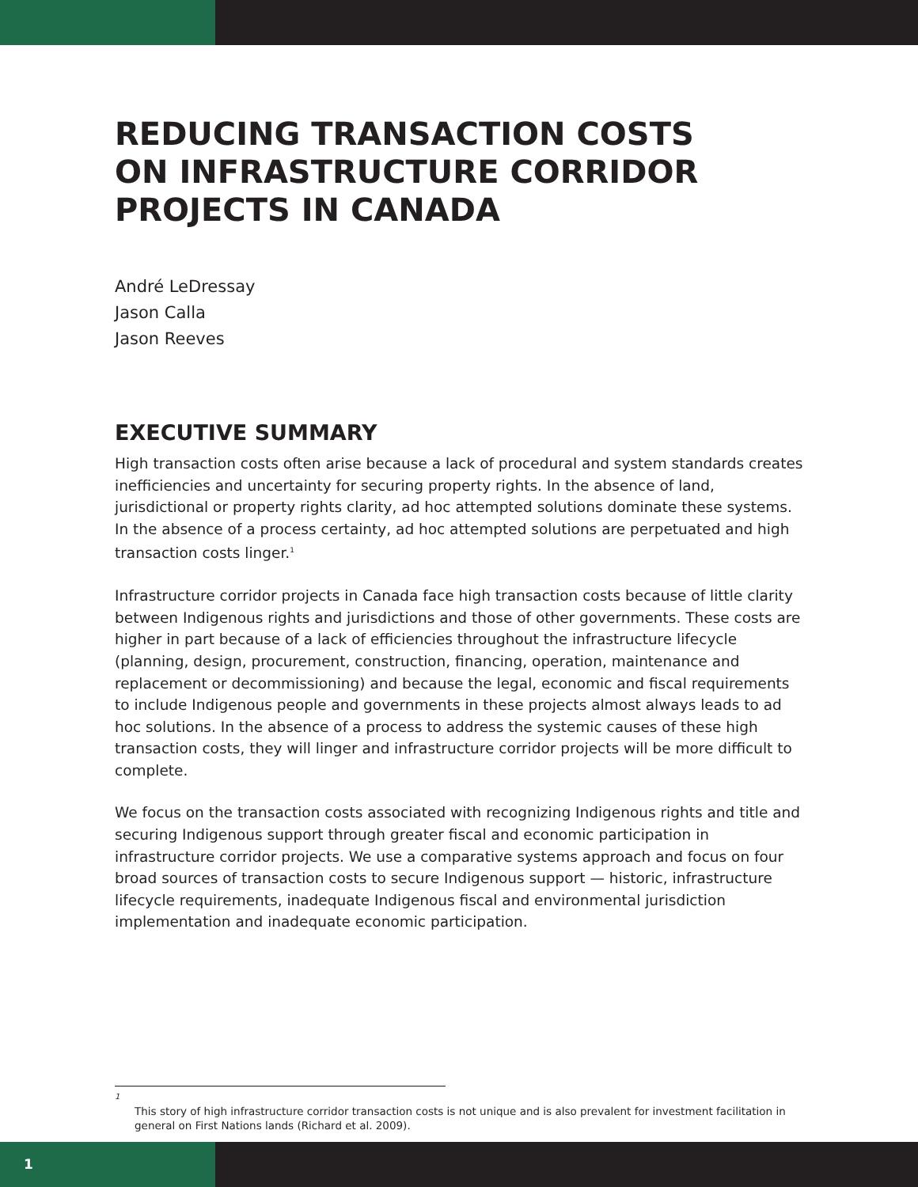REDUCING TRANSACTION COSTS
ON INFRASTRUCTURE CORRIDOR
PROJECTS IN CANADA
André LeDressay
Jason Calla
Jason Reeves
EXECUTIVE SUMMARY
High transaction costs often arise because a lack of procedural and system standards creates inefficiencies and uncertainty for securing property rights. In the absence of land, jurisdictional or property rights clarity, ad hoc attempted solutions dominate these systems. In the absence of a process certainty, ad hoc attempted solutions are perpetuated and high transaction costs linger.<sup>1</sup>
Infrastructure corridor projects in Canada face high transaction costs because of little clarity between Indigenous rights and jurisdictions and those of other governments. These costs are higher in part because of a lack of efficiencies throughout the infrastructure lifecycle (planning, design, procurement, construction, financing, operation, maintenance and replacement or decommissioning) and because the legal, economic and fiscal requirements to include Indigenous people and governments in these projects almost always leads to ad hoc solutions. In the absence of a process to address the systemic causes of these high transaction costs, they will linger and infrastructure corridor projects will be more difficult to complete.
We focus on the transaction costs associated with recognizing Indigenous rights and title and securing Indigenous support through greater fiscal and economic participation in infrastructure corridor projects. We use a comparative systems approach and focus on four broad sources of transaction costs to secure Indigenous support — historic, infrastructure lifecycle requirements, inadequate Indigenous fiscal and environmental jurisdiction implementation and inadequate economic participation.
1
This story of high infrastructure corridor transaction costs is not unique and is also prevalent for investment facilitation in general on First Nations lands (Richard et al. 2009).
1